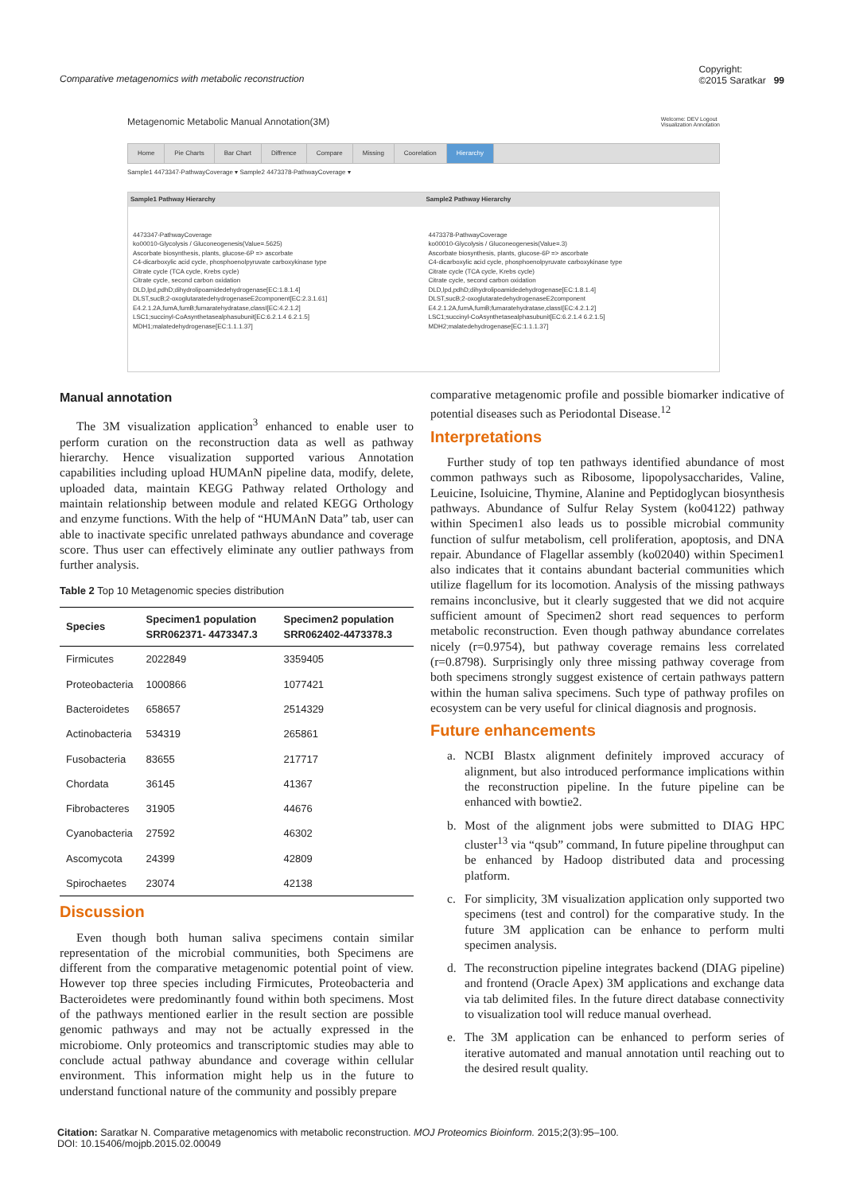Comparative metagenomics with metabolic reconstruction
Copyright:
©2015 Saratkar 99
Metagenomic Metabolic Manual Annotation(3M) Welcome: DEV Logout
Visualization Annotation
Home Pie Charts Bar Chart Diffrence Compare Missing Coorelation Hierarchy
Sample1 4473347-PathwayCoverage ▾ Sample2 4473378-PathwayCoverage ▾
Sample1 Pathway Hierarchy
4473347-PathwayCoverage
ko00010-Glycolysis / Gluconeogenesis(Value=.5625)
Ascorbate biosynthesis, plants, glucose-6P => ascorbate
C4-dicarboxylic acid cycle, phosphoenolpyruvate carboxykinase type
Citrate cycle (TCA cycle, Krebs cycle)
Citrate cycle, second carbon oxidation
DLD,lpd,pdhD;dihydrolipoamidedehydrogenase[EC:1.8.1.4]
DLST,sucB;2-oxoglutaratedehydrogenaseE2component[EC:2.3.1.61]
E4.2.1.2A,fumA,fumB;fumaratehydratase,classI[EC:4.2.1.2]
LSC1;succinyl-CoAsynthetasealphasubunit[EC:6.2.1.4 6.2.1.5]
MDH1;malatedehydrogenase[EC:1.1.1.37]
Sample2 Pathway Hierarchy
4473378-PathwayCoverage
ko00010-Glycolysis / Gluconeogenesis(Value=.3)
Ascorbate biosynthesis, plants, glucose-6P => ascorbate
C4-dicarboxylic acid cycle, phosphoenolpyruvate carboxykinase type
Citrate cycle (TCA cycle, Krebs cycle)
Citrate cycle, second carbon oxidation
DLD,lpd,pdhD;dihydrolipoamidedehydrogenase[EC:1.8.1.4]
DLST,sucB;2-oxoglutaratedehydrogenaseE2component
E4.2.1.2A,fumA,fumB;fumaratehydratase,classI[EC:4.2.1.2]
LSC1;succinyl-CoAsynthetasealphasubunit[EC:6.2.1.4 6.2.1.5]
MDH2;malatedehydrogenase[EC:1.1.1.37]
Manual annotation
The 3M visualization application<sup>3</sup> enhanced to enable user to perform curation on the reconstruction data as well as pathway hierarchy. Hence visualization supported various Annotation capabilities including upload HUMAnN pipeline data, modify, delete, uploaded data, maintain KEGG Pathway related Orthology and maintain relationship between module and related KEGG Orthology and enzyme functions. With the help of “HUMAnN Data” tab, user can able to inactivate specific unrelated pathways abundance and coverage score. Thus user can effectively eliminate any outlier pathways from further analysis.
Table 2 Top 10 Metagenomic species distribution
| Species | Specimen1 population SRR062371- 4473347.3 | Specimen2 population SRR062402-4473378.3 |
| --- | --- | --- |
| Firmicutes | 2022849 | 3359405 |
| Proteobacteria | 1000866 | 1077421 |
| Bacteroidetes | 658657 | 2514329 |
| Actinobacteria | 534319 | 265861 |
| Fusobacteria | 83655 | 217717 |
| Chordata | 36145 | 41367 |
| Fibrobacteres | 31905 | 44676 |
| Cyanobacteria | 27592 | 46302 |
| Ascomycota | 24399 | 42809 |
| Spirochaetes | 23074 | 42138 |
Discussion
Even though both human saliva specimens contain similar representation of the microbial communities, both Specimens are different from the comparative metagenomic potential point of view. However top three species including Firmicutes, Proteobacteria and Bacteroidetes were predominantly found within both specimens. Most of the pathways mentioned earlier in the result section are possible genomic pathways and may not be actually expressed in the microbiome. Only proteomics and transcriptomic studies may able to conclude actual pathway abundance and coverage within cellular environment. This information might help us in the future to understand functional nature of the community and possibly prepare
comparative metagenomic profile and possible biomarker indicative of potential diseases such as Periodontal Disease.<sup>12</sup>
Interpretations
Further study of top ten pathways identified abundance of most common pathways such as Ribosome, lipopolysaccharides, Valine, Leuicine, Isoluicine, Thymine, Alanine and Peptidoglycan biosynthesis pathways. Abundance of Sulfur Relay System (ko04122) pathway within Specimen1 also leads us to possible microbial community function of sulfur metabolism, cell proliferation, apoptosis, and DNA repair. Abundance of Flagellar assembly (ko02040) within Specimen1 also indicates that it contains abundant bacterial communities which utilize flagellum for its locomotion. Analysis of the missing pathways remains inconclusive, but it clearly suggested that we did not acquire sufficient amount of Specimen2 short read sequences to perform metabolic reconstruction. Even though pathway abundance correlates nicely (r=0.9754), but pathway coverage remains less correlated (r=0.8798). Surprisingly only three missing pathway coverage from both specimens strongly suggest existence of certain pathways pattern within the human saliva specimens. Such type of pathway profiles on ecosystem can be very useful for clinical diagnosis and prognosis.
Future enhancements
a. NCBI Blastx alignment definitely improved accuracy of alignment, but also introduced performance implications within the reconstruction pipeline. In the future pipeline can be enhanced with bowtie2.
b. Most of the alignment jobs were submitted to DIAG HPC cluster<sup>13</sup> via “qsub” command, In future pipeline throughput can be enhanced by Hadoop distributed data and processing platform.
c. For simplicity, 3M visualization application only supported two specimens (test and control) for the comparative study. In the future 3M application can be enhance to perform multi specimen analysis.
d. The reconstruction pipeline integrates backend (DIAG pipeline) and frontend (Oracle Apex) 3M applications and exchange data via tab delimited files. In the future direct database connectivity to visualization tool will reduce manual overhead.
e. The 3M application can be enhanced to perform series of iterative automated and manual annotation until reaching out to the desired result quality.
Citation: Saratkar N. Comparative metagenomics with metabolic reconstruction. MOJ Proteomics Bioinform. 2015;2(3):95–100.
DOI: 10.15406/mojpb.2015.02.00049